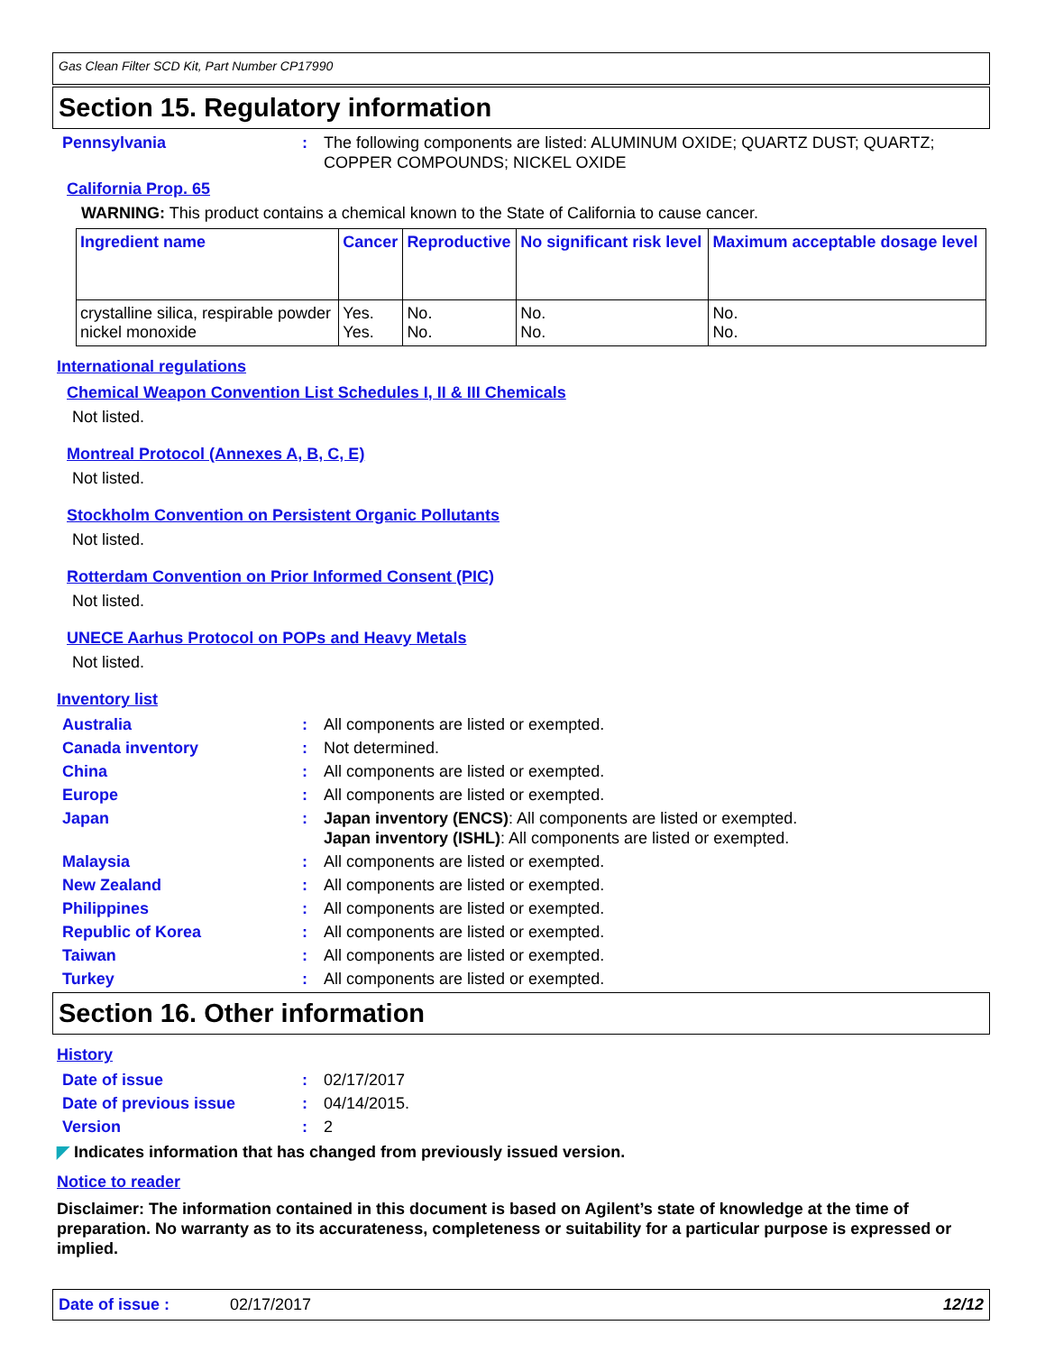Gas Clean Filter SCD Kit, Part Number CP17990
Section 15. Regulatory information
Pennsylvania : The following components are listed: ALUMINUM OXIDE; QUARTZ DUST; QUARTZ; COPPER COMPOUNDS; NICKEL OXIDE
California Prop. 65
WARNING: This product contains a chemical known to the State of California to cause cancer.
| Ingredient name | Cancer | Reproductive | No significant risk level | Maximum acceptable dosage level |
| --- | --- | --- | --- | --- |
| crystalline silica, respirable powder nickel monoxide | Yes. Yes. | No. No. | No. No. | No. No. |
International regulations
Chemical Weapon Convention List Schedules I, II & III Chemicals
Not listed.
Montreal Protocol (Annexes A, B, C, E)
Not listed.
Stockholm Convention on Persistent Organic Pollutants
Not listed.
Rotterdam Convention on Prior Informed Consent (PIC)
Not listed.
UNECE Aarhus Protocol on POPs and Heavy Metals
Not listed.
Inventory list
Australia : All components are listed or exempted.
Canada inventory : Not determined.
China : All components are listed or exempted.
Europe : All components are listed or exempted.
Japan : Japan inventory (ENCS): All components are listed or exempted.
Japan inventory (ISHL): All components are listed or exempted.
Malaysia : All components are listed or exempted.
New Zealand : All components are listed or exempted.
Philippines : All components are listed or exempted.
Republic of Korea : All components are listed or exempted.
Taiwan : All components are listed or exempted.
Turkey : All components are listed or exempted.
Section 16. Other information
History
Date of issue : 02/17/2017
Date of previous issue : 04/14/2015.
Version : 2
◤ Indicates information that has changed from previously issued version.
Notice to reader
Disclaimer: The information contained in this document is based on Agilent’s state of knowledge at the time of preparation. No warranty as to its accurateness, completeness or suitability for a particular purpose is expressed or implied.
Date of issue : 02/17/2017 12/12